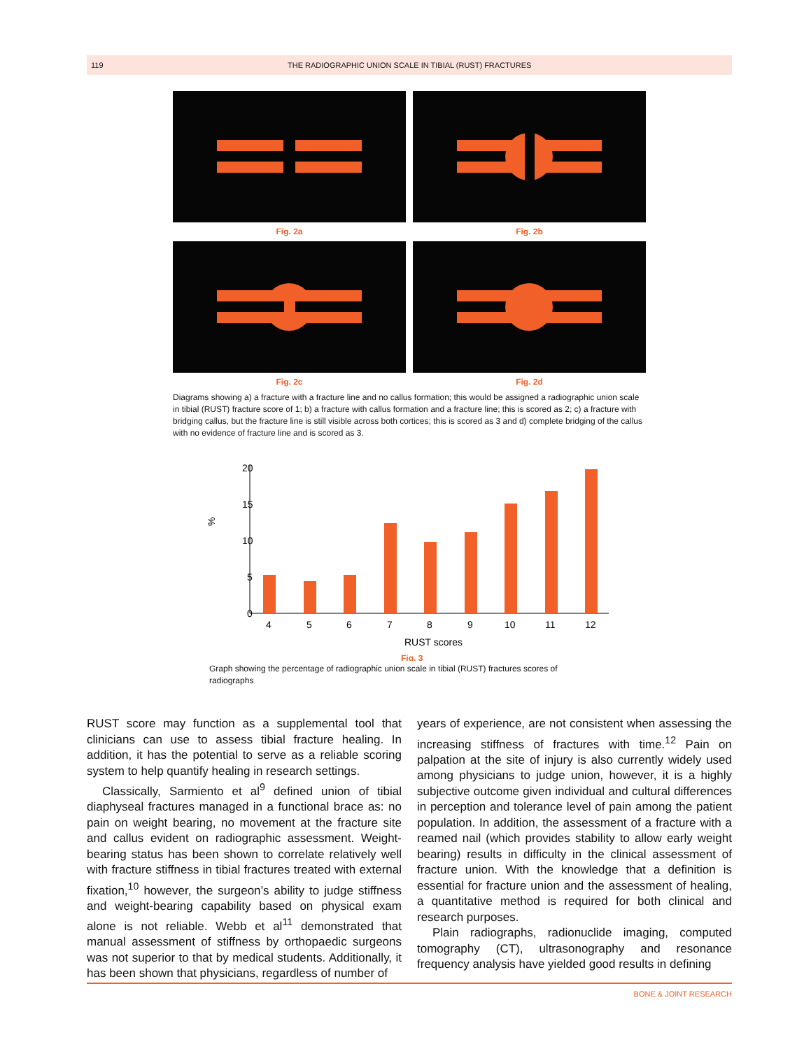119 THE RADIOGRAPHIC UNION SCALE IN TIBIAL (RUST) FRACTURES
Fig. 2a
Fig. 2b
Fig. 2c
Fig. 2d
Diagrams showing a) a fracture with a fracture line and no callus formation; this would be assigned a radiographic union scale in tibial (RUST) fracture score of 1; b) a fracture with callus formation and a fracture line; this is scored as 2; c) a fracture with bridging callus, but the fracture line is still visible across both cortices; this is scored as 3 and d) complete bridging of the callus with no evidence of fracture line and is scored as 3.
%
20
15
10
5
0
4
5
6
7
8
9
10
11
12
RUST scores
Fig. 3
Graph showing the percentage of radiographic union scale in tibial (RUST) fractures scores of radiographs
RUST score may function as a supplemental tool that clinicians can use to assess tibial fracture healing. In addition, it has the potential to serve as a reliable scoring system to help quantify healing in research settings.
Classically, Sarmiento et al<sup>9</sup> defined union of tibial diaphyseal fractures managed in a functional brace as: no pain on weight bearing, no movement at the fracture site and callus evident on radiographic assessment. Weight-bearing status has been shown to correlate relatively well with fracture stiffness in tibial fractures treated with external fixation,<sup>10</sup> however, the surgeon’s ability to judge stiffness and weight-bearing capability based on physical exam alone is not reliable. Webb et al<sup>11</sup> demonstrated that manual assessment of stiffness by orthopaedic surgeons was not superior to that by medical students. Additionally, it has been shown that physicians, regardless of number of
years of experience, are not consistent when assessing the increasing stiffness of fractures with time.<sup>12</sup> Pain on palpation at the site of injury is also currently widely used among physicians to judge union, however, it is a highly subjective outcome given individual and cultural differences in perception and tolerance level of pain among the patient population. In addition, the assessment of a fracture with a reamed nail (which provides stability to allow early weight bearing) results in difficulty in the clinical assessment of fracture union. With the knowledge that a definition is essential for fracture union and the assessment of healing, a quantitative method is required for both clinical and research purposes.
Plain radiographs, radionuclide imaging, computed tomography (CT), ultrasonography and resonance frequency analysis have yielded good results in defining
BONE & JOINT RESEARCH